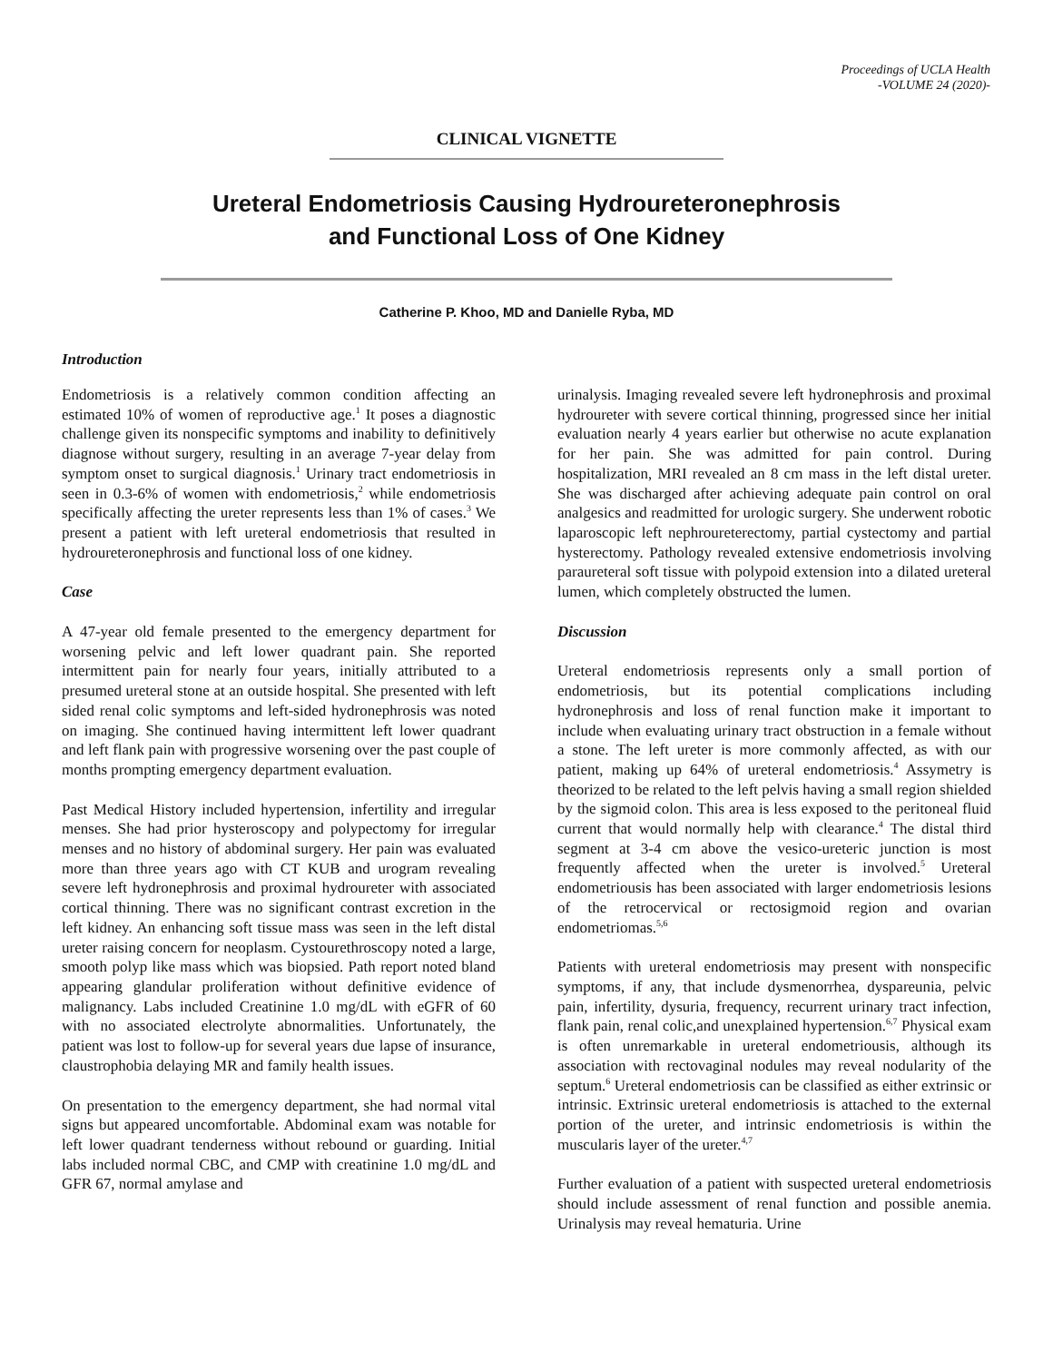Proceedings of UCLA Health
-VOLUME 24 (2020)-
CLINICAL VIGNETTE
Ureteral Endometriosis Causing Hydroureteronephrosis
and Functional Loss of One Kidney
Catherine P. Khoo, MD and Danielle Ryba, MD
Introduction
Endometriosis is a relatively common condition affecting an estimated 10% of women of reproductive age.<sup>1</sup> It poses a diagnostic challenge given its nonspecific symptoms and inability to definitively diagnose without surgery, resulting in an average 7-year delay from symptom onset to surgical diagnosis.<sup>1</sup> Urinary tract endometriosis in seen in 0.3-6% of women with endometriosis,<sup>2</sup> while endometriosis specifically affecting the ureter represents less than 1% of cases.<sup>3</sup> We present a patient with left ureteral endometriosis that resulted in hydroureteronephrosis and functional loss of one kidney.
Case
A 47-year old female presented to the emergency department for worsening pelvic and left lower quadrant pain. She reported intermittent pain for nearly four years, initially attributed to a presumed ureteral stone at an outside hospital. She presented with left sided renal colic symptoms and left-sided hydronephrosis was noted on imaging. She continued having intermittent left lower quadrant and left flank pain with progressive worsening over the past couple of months prompting emergency department evaluation.
Past Medical History included hypertension, infertility and irregular menses. She had prior hysteroscopy and polypectomy for irregular menses and no history of abdominal surgery. Her pain was evaluated more than three years ago with CT KUB and urogram revealing severe left hydronephrosis and proximal hydroureter with associated cortical thinning. There was no significant contrast excretion in the left kidney. An enhancing soft tissue mass was seen in the left distal ureter raising concern for neoplasm. Cystourethroscopy noted a large, smooth polyp like mass which was biopsied. Path report noted bland appearing glandular proliferation without definitive evidence of malignancy. Labs included Creatinine 1.0 mg/dL with eGFR of 60 with no associated electrolyte abnormalities. Unfortunately, the patient was lost to follow-up for several years due lapse of insurance, claustrophobia delaying MR and family health issues.
On presentation to the emergency department, she had normal vital signs but appeared uncomfortable. Abdominal exam was notable for left lower quadrant tenderness without rebound or guarding. Initial labs included normal CBC, and CMP with creatinine 1.0 mg/dL and GFR 67, normal amylase and
urinalysis. Imaging revealed severe left hydronephrosis and proximal hydroureter with severe cortical thinning, progressed since her initial evaluation nearly 4 years earlier but otherwise no acute explanation for her pain. She was admitted for pain control. During hospitalization, MRI revealed an 8 cm mass in the left distal ureter. She was discharged after achieving adequate pain control on oral analgesics and readmitted for urologic surgery. She underwent robotic laparoscopic left nephroureterectomy, partial cystectomy and partial hysterectomy. Pathology revealed extensive endometriosis involving paraureteral soft tissue with polypoid extension into a dilated ureteral lumen, which completely obstructed the lumen.
Discussion
Ureteral endometriosis represents only a small portion of endometriosis, but its potential complications including hydronephrosis and loss of renal function make it important to include when evaluating urinary tract obstruction in a female without a stone. The left ureter is more commonly affected, as with our patient, making up 64% of ureteral endometriosis.<sup>4</sup> Assymetry is theorized to be related to the left pelvis having a small region shielded by the sigmoid colon. This area is less exposed to the peritoneal fluid current that would normally help with clearance.<sup>4</sup> The distal third segment at 3-4 cm above the vesico-ureteric junction is most frequently affected when the ureter is involved.<sup>5</sup> Ureteral endometriousis has been associated with larger endometriosis lesions of the retrocervical or rectosigmoid region and ovarian endometriomas.<sup>5,6</sup>
Patients with ureteral endometriosis may present with nonspecific symptoms, if any, that include dysmenorrhea, dyspareunia, pelvic pain, infertility, dysuria, frequency, recurrent urinary tract infection, flank pain, renal colic,and unexplained hypertension.<sup>6,7</sup> Physical exam is often unremarkable in ureteral endometriousis, although its association with rectovaginal nodules may reveal nodularity of the septum.<sup>6</sup> Ureteral endometriosis can be classified as either extrinsic or intrinsic. Extrinsic ureteral endometriosis is attached to the external portion of the ureter, and intrinsic endometriosis is within the muscularis layer of the ureter.<sup>4,7</sup>
Further evaluation of a patient with suspected ureteral endometriosis should include assessment of renal function and possible anemia. Urinalysis may reveal hematuria. Urine